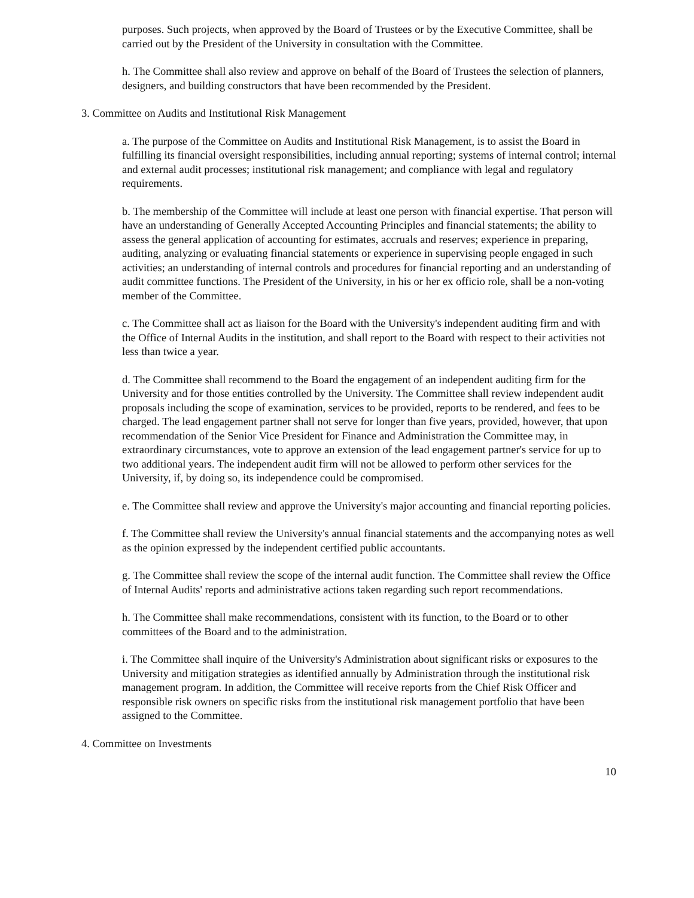purposes. Such projects, when approved by the Board of Trustees or by the Executive Committee, shall be carried out by the President of the University in consultation with the Committee.
h. The Committee shall also review and approve on behalf of the Board of Trustees the selection of planners, designers, and building constructors that have been recommended by the President.
3. Committee on Audits and Institutional Risk Management
a. The purpose of the Committee on Audits and Institutional Risk Management, is to assist the Board in fulfilling its financial oversight responsibilities, including annual reporting; systems of internal control; internal and external audit processes; institutional risk management; and compliance with legal and regulatory requirements.
b. The membership of the Committee will include at least one person with financial expertise. That person will have an understanding of Generally Accepted Accounting Principles and financial statements; the ability to assess the general application of accounting for estimates, accruals and reserves; experience in preparing, auditing, analyzing or evaluating financial statements or experience in supervising people engaged in such activities; an understanding of internal controls and procedures for financial reporting and an understanding of audit committee functions. The President of the University, in his or her ex officio role, shall be a non-voting member of the Committee.
c. The Committee shall act as liaison for the Board with the University's independent auditing firm and with the Office of Internal Audits in the institution, and shall report to the Board with respect to their activities not less than twice a year.
d. The Committee shall recommend to the Board the engagement of an independent auditing firm for the University and for those entities controlled by the University. The Committee shall review independent audit proposals including the scope of examination, services to be provided, reports to be rendered, and fees to be charged. The lead engagement partner shall not serve for longer than five years, provided, however, that upon recommendation of the Senior Vice President for Finance and Administration the Committee may, in extraordinary circumstances, vote to approve an extension of the lead engagement partner's service for up to two additional years. The independent audit firm will not be allowed to perform other services for the University, if, by doing so, its independence could be compromised.
e. The Committee shall review and approve the University's major accounting and financial reporting policies.
f. The Committee shall review the University's annual financial statements and the accompanying notes as well as the opinion expressed by the independent certified public accountants.
g. The Committee shall review the scope of the internal audit function. The Committee shall review the Office of Internal Audits' reports and administrative actions taken regarding such report recommendations.
h. The Committee shall make recommendations, consistent with its function, to the Board or to other committees of the Board and to the administration.
i. The Committee shall inquire of the University's Administration about significant risks or exposures to the University and mitigation strategies as identified annually by Administration through the institutional risk management program. In addition, the Committee will receive reports from the Chief Risk Officer and responsible risk owners on specific risks from the institutional risk management portfolio that have been assigned to the Committee.
4. Committee on Investments
10